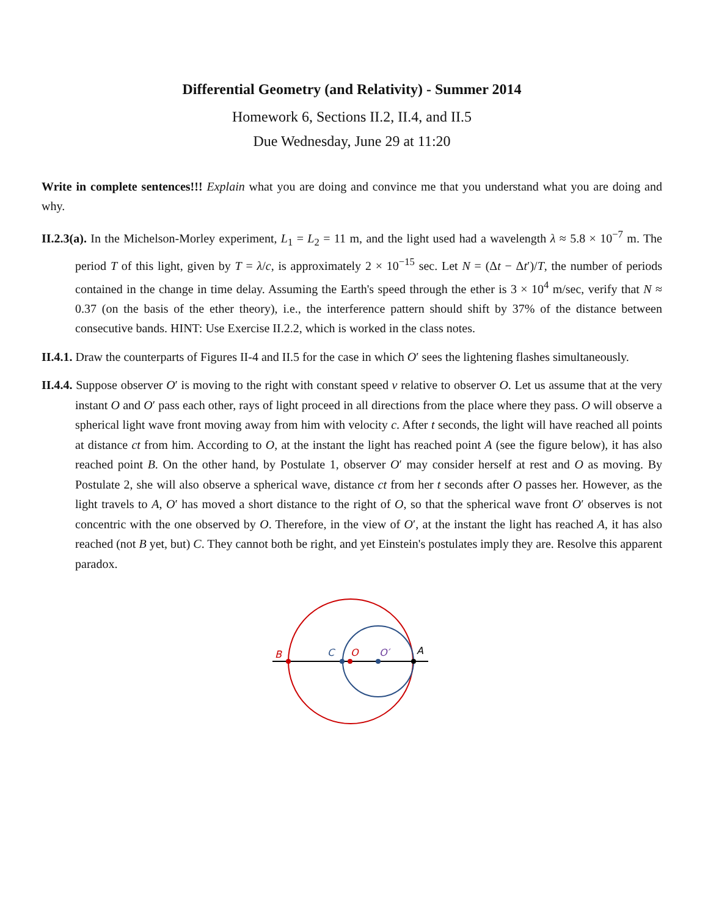Differential Geometry (and Relativity) - Summer 2014
Homework 6, Sections II.2, II.4, and II.5
Due Wednesday, June 29 at 11:20
Write in complete sentences!!! Explain what you are doing and convince me that you understand what you are doing and why.
II.2.3(a). In the Michelson-Morley experiment, L<sub>1</sub> = L<sub>2</sub> = 11 m, and the light used had a wavelength λ ≈ 5.8 × 10<sup>−7</sup> m. The period T of this light, given by T = λ/c, is approximately 2 × 10<sup>−15</sup> sec. Let N = (Δt − Δt′)/T, the number of periods contained in the change in time delay. Assuming the Earth's speed through the ether is 3 × 10<sup>4</sup> m/sec, verify that N ≈ 0.37 (on the basis of the ether theory), i.e., the interference pattern should shift by 37% of the distance between consecutive bands. HINT: Use Exercise II.2.2, which is worked in the class notes.
II.4.1. Draw the counterparts of Figures II-4 and II.5 for the case in which O′ sees the lightening flashes simultaneously.
II.4.4. Suppose observer O′ is moving to the right with constant speed v relative to observer O. Let us assume that at the very instant O and O′ pass each other, rays of light proceed in all directions from the place where they pass. O will observe a spherical light wave front moving away from him with velocity c. After t seconds, the light will have reached all points at distance ct from him. According to O, at the instant the light has reached point A (see the figure below), it has also reached point B. On the other hand, by Postulate 1, observer O′ may consider herself at rest and O as moving. By Postulate 2, she will also observe a spherical wave, distance ct from her t seconds after O passes her. However, as the light travels to A, O′ has moved a short distance to the right of O, so that the spherical wave front O′ observes is not concentric with the one observed by O. Therefore, in the view of O′, at the instant the light has reached A, it has also reached (not B yet, but) C. They cannot both be right, and yet Einstein's postulates imply they are. Resolve this apparent paradox.
B
C
O
O′
A